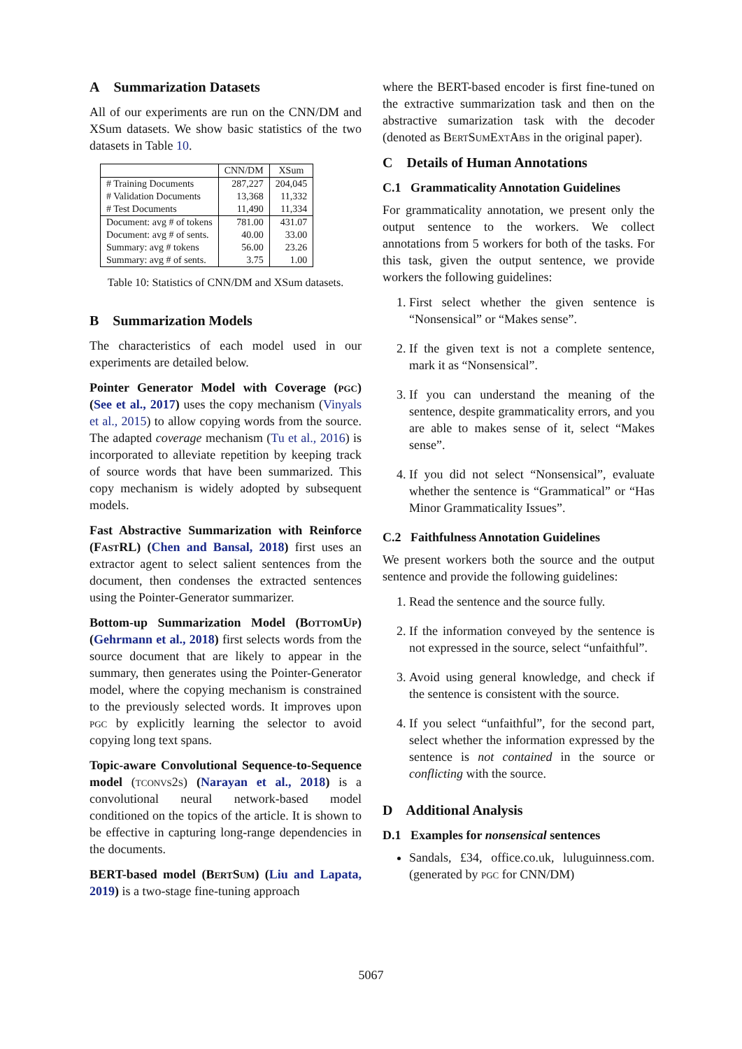A Summarization Datasets
All of our experiments are run on the CNN/DM and XSum datasets. We show basic statistics of the two datasets in Table 10.
| | CNN/DM | XSum |
| --- | --- | --- |
| # Training Documents | 287,227 | 204,045 |
| # Validation Documents | 13,368 | 11,332 |
| # Test Documents | 11,490 | 11,334 |
| Document: avg # of tokens | 781.00 | 431.07 |
| Document: avg # of sents. | 40.00 | 33.00 |
| Summary: avg # tokens | 56.00 | 23.26 |
| Summary: avg # of sents. | 3.75 | 1.00 |
Table 10: Statistics of CNN/DM and XSum datasets.
B Summarization Models
The characteristics of each model used in our experiments are detailed below.
Pointer Generator Model with Coverage (pgc) (See et al., 2017) uses the copy mechanism (Vinyals et al., 2015) to allow copying words from the source. The adapted coverage mechanism (Tu et al., 2016) is incorporated to alleviate repetition by keeping track of source words that have been summarized. This copy mechanism is widely adopted by subsequent models.
Fast Abstractive Summarization with Reinforce (Fast RL) (Chen and Bansal, 2018) first uses an extractor agent to select salient sentences from the document, then condenses the extracted sentences using the Pointer-Generator summarizer.
Bottom-up Summarization Model (Bottom Up) (Gehrmann et al., 2018) first selects words from the source document that are likely to appear in the summary, then generates using the Pointer-Generator model, where the copying mechanism is constrained to the previously selected words. It improves upon pgc by explicitly learning the selector to avoid copying long text spans.
Topic-aware Convolutional Sequence-to-Sequence model (tconvs2s) (Narayan et al., 2018) is a convolutional neural network-based model conditioned on the topics of the article. It is shown to be effective in capturing long-range dependencies in the documents.
BERT-based model (Bert Sum) (Liu and Lapata, 2019) is a two-stage fine-tuning approach
where the BERT-based encoder is first fine-tuned on the extractive summarization task and then on the abstractive sumarization task with the decoder (denoted as Bert Sum Ext Abs in the original paper).
C Details of Human Annotations
C.1 Grammaticality Annotation Guidelines
For grammaticality annotation, we present only the output sentence to the workers. We collect annotations from 5 workers for both of the tasks. For this task, given the output sentence, we provide workers the following guidelines:
1. First select whether the given sentence is “Nonsensical” or “Makes sense”.
2. If the given text is not a complete sentence, mark it as “Nonsensical”.
3. If you can understand the meaning of the sentence, despite grammaticality errors, and you are able to makes sense of it, select “Makes sense”.
4. If you did not select “Nonsensical”, evaluate whether the sentence is “Grammatical” or “Has Minor Grammaticality Issues”.
C.2 Faithfulness Annotation Guidelines
We present workers both the source and the output sentence and provide the following guidelines:
1. Read the sentence and the source fully.
2. If the information conveyed by the sentence is not expressed in the source, select “unfaithful”.
3. Avoid using general knowledge, and check if the sentence is consistent with the source.
4. If you select “unfaithful”, for the second part, select whether the information expressed by the sentence is not contained in the source or conflicting with the source.
D Additional Analysis
D.1 Examples for nonsensical sentences
Sandals, £34, office.co.uk, luluguinness.com. (generated by pgc for CNN/DM)
5067